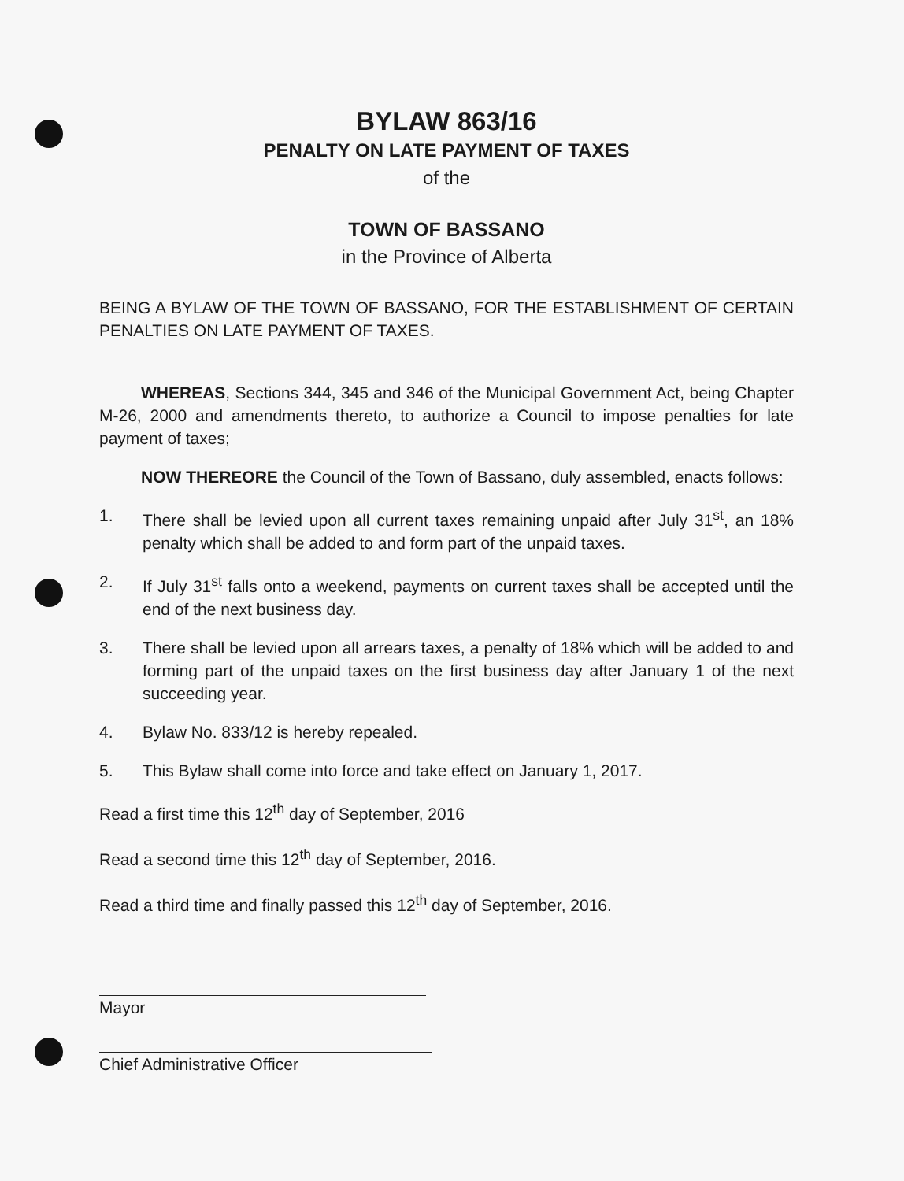BYLAW 863/16
PENALTY ON LATE PAYMENT OF TAXES
of the
TOWN OF BASSANO
in the Province of Alberta
BEING A BYLAW OF THE TOWN OF BASSANO, FOR THE ESTABLISHMENT OF CERTAIN PENALTIES ON LATE PAYMENT OF TAXES.
WHEREAS, Sections 344, 345 and 346 of the Municipal Government Act, being Chapter M-26, 2000 and amendments thereto, to authorize a Council to impose penalties for late payment of taxes;
NOW THEREORE the Council of the Town of Bassano, duly assembled, enacts follows:
1. There shall be levied upon all current taxes remaining unpaid after July 31<sup>st</sup>, an 18% penalty which shall be added to and form part of the unpaid taxes.
2. If July 31<sup>st</sup> falls onto a weekend, payments on current taxes shall be accepted until the end of the next business day.
3. There shall be levied upon all arrears taxes, a penalty of 18% which will be added to and forming part of the unpaid taxes on the first business day after January 1 of the next succeeding year.
4. Bylaw No. 833/12 is hereby repealed.
5. This Bylaw shall come into force and take effect on January 1, 2017.
Read a first time this 12<sup>th</sup> day of September, 2016
Read a second time this 12<sup>th</sup> day of September, 2016.
Read a third time and finally passed this 12<sup>th</sup> day of September, 2016.
Mayor
Chief Administrative Officer